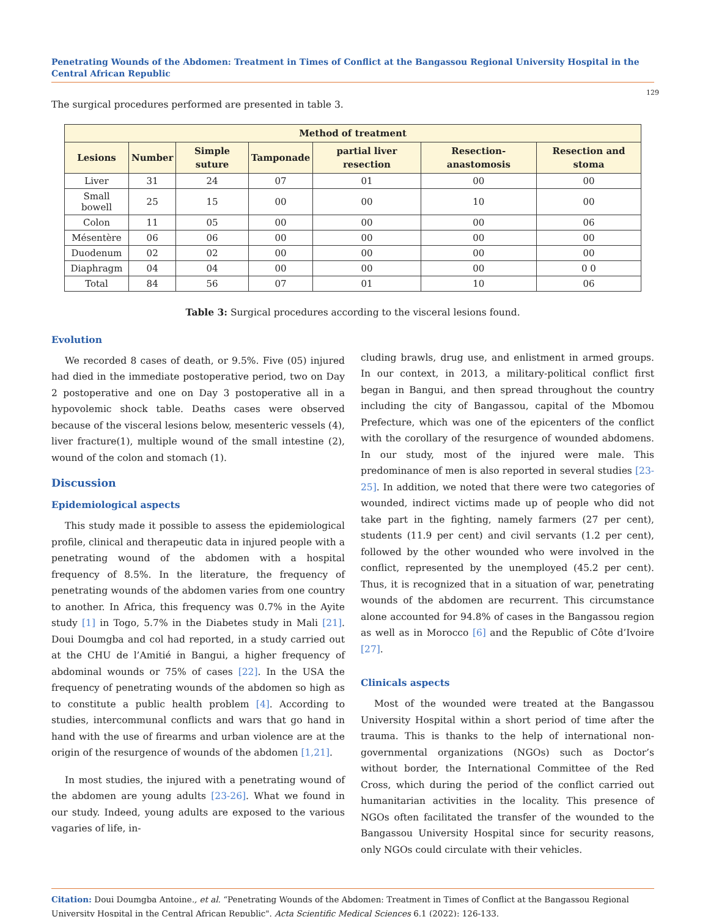Penetrating Wounds of the Abdomen: Treatment in Times of Conflict at the Bangassou Regional University Hospital in the Central African Republic
129
The surgical procedures performed are presented in table 3.
| Method of treatment | | | | | | |
| --- | --- | --- | --- | --- | --- | --- |
| Lesions | Number | Simple suture | Tamponade | partial liver resection | Resection-anastomosis | Resection and stoma |
| Liver | 31 | 24 | 07 | 01 | 00 | 00 |
| Small bowell | 25 | 15 | 00 | 00 | 10 | 00 |
| Colon | 11 | 05 | 00 | 00 | 00 | 06 |
| Mésentère | 06 | 06 | 00 | 00 | 00 | 00 |
| Duodenum | 02 | 02 | 00 | 00 | 00 | 00 |
| Diaphragm | 04 | 04 | 00 | 00 | 00 | 0 0 |
| Total | 84 | 56 | 07 | 01 | 10 | 06 |
Table 3: Surgical procedures according to the visceral lesions found.
Evolution
We recorded 8 cases of death, or 9.5%. Five (05) injured had died in the immediate postoperative period, two on Day 2 postoperative and one on Day 3 postoperative all in a hypovolemic shock table. Deaths cases were observed because of the visceral lesions below, mesenteric vessels (4), liver fracture(1), multiple wound of the small intestine (2), wound of the colon and stomach (1).
Discussion
Epidemiological aspects
This study made it possible to assess the epidemiological profile, clinical and therapeutic data in injured people with a penetrating wound of the abdomen with a hospital frequency of 8.5%. In the literature, the frequency of penetrating wounds of the abdomen varies from one country to another. In Africa, this frequency was 0.7% in the Ayite study [1] in Togo, 5.7% in the Diabetes study in Mali [21]. Doui Doumgba and col had reported, in a study carried out at the CHU de l’Amitié in Bangui, a higher frequency of abdominal wounds or 75% of cases [22]. In the USA the frequency of penetrating wounds of the abdomen so high as to constitute a public health problem [4]. According to studies, intercommunal conflicts and wars that go hand in hand with the use of firearms and urban violence are at the origin of the resurgence of wounds of the abdomen [1,21].
In most studies, the injured with a penetrating wound of the abdomen are young adults [23-26]. What we found in our study. Indeed, young adults are exposed to the various vagaries of life, in-
cluding brawls, drug use, and enlistment in armed groups. In our context, in 2013, a military-political conflict first began in Bangui, and then spread throughout the country including the city of Bangassou, capital of the Mbomou Prefecture, which was one of the epicenters of the conflict with the corollary of the resurgence of wounded abdomens. In our study, most of the injured were male. This predominance of men is also reported in several studies [23-25]. In addition, we noted that there were two categories of wounded, indirect victims made up of people who did not take part in the fighting, namely farmers (27 per cent), students (11.9 per cent) and civil servants (1.2 per cent), followed by the other wounded who were involved in the conflict, represented by the unemployed (45.2 per cent). Thus, it is recognized that in a situation of war, penetrating wounds of the abdomen are recurrent. This circumstance alone accounted for 94.8% of cases in the Bangassou region as well as in Morocco [6] and the Republic of Côte d’Ivoire [27].
Clinicals aspects
Most of the wounded were treated at the Bangassou University Hospital within a short period of time after the trauma. This is thanks to the help of international non-governmental organizations (NGOs) such as Doctor’s without border, the International Committee of the Red Cross, which during the period of the conflict carried out humanitarian activities in the locality. This presence of NGOs often facilitated the transfer of the wounded to the Bangassou University Hospital since for security reasons, only NGOs could circulate with their vehicles.
Citation: Doui Doumgba Antoine., et al. “Penetrating Wounds of the Abdomen: Treatment in Times of Conflict at the Bangassou Regional University Hospital in the Central African Republic". Acta Scientific Medical Sciences 6.1 (2022): 126-133.